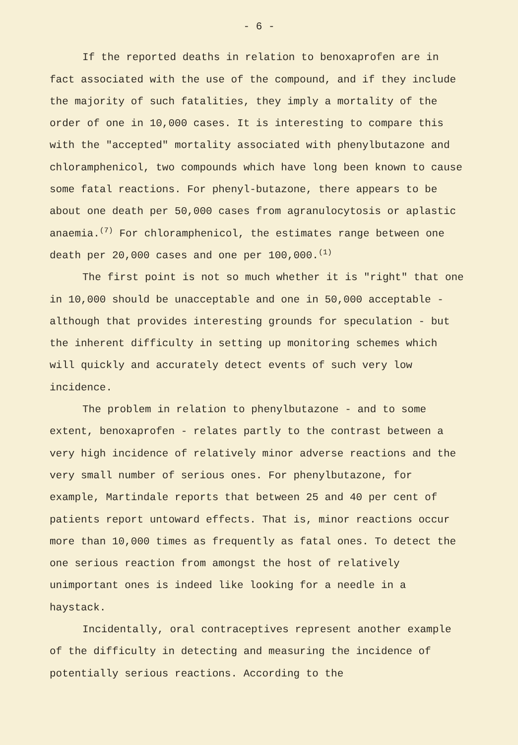- 6 -
If the reported deaths in relation to benoxaprofen are in fact associated with the use of the compound, and if they include the majority of such fatalities, they imply a mortality of the order of one in 10,000 cases. It is interesting to compare this with the "accepted" mortality associated with phenylbutazone and chloramphenicol, two compounds which have long been known to cause some fatal reactions. For phenyl-butazone, there appears to be about one death per 50,000 cases from agranulocytosis or aplastic anaemia.<sup>(7)</sup> For chloramphenicol, the estimates range between one death per 20,000 cases and one per 100,000.<sup>(1)</sup>
The first point is not so much whether it is "right" that one in 10,000 should be unacceptable and one in 50,000 acceptable - although that provides interesting grounds for speculation - but the inherent difficulty in setting up monitoring schemes which will quickly and accurately detect events of such very low incidence.
The problem in relation to phenylbutazone - and to some extent, benoxaprofen - relates partly to the contrast between a very high incidence of relatively minor adverse reactions and the very small number of serious ones. For phenylbutazone, for example, Martindale reports that between 25 and 40 per cent of patients report untoward effects. That is, minor reactions occur more than 10,000 times as frequently as fatal ones. To detect the one serious reaction from amongst the host of relatively unimportant ones is indeed like looking for a needle in a haystack.
Incidentally, oral contraceptives represent another example of the difficulty in detecting and measuring the incidence of potentially serious reactions. According to the